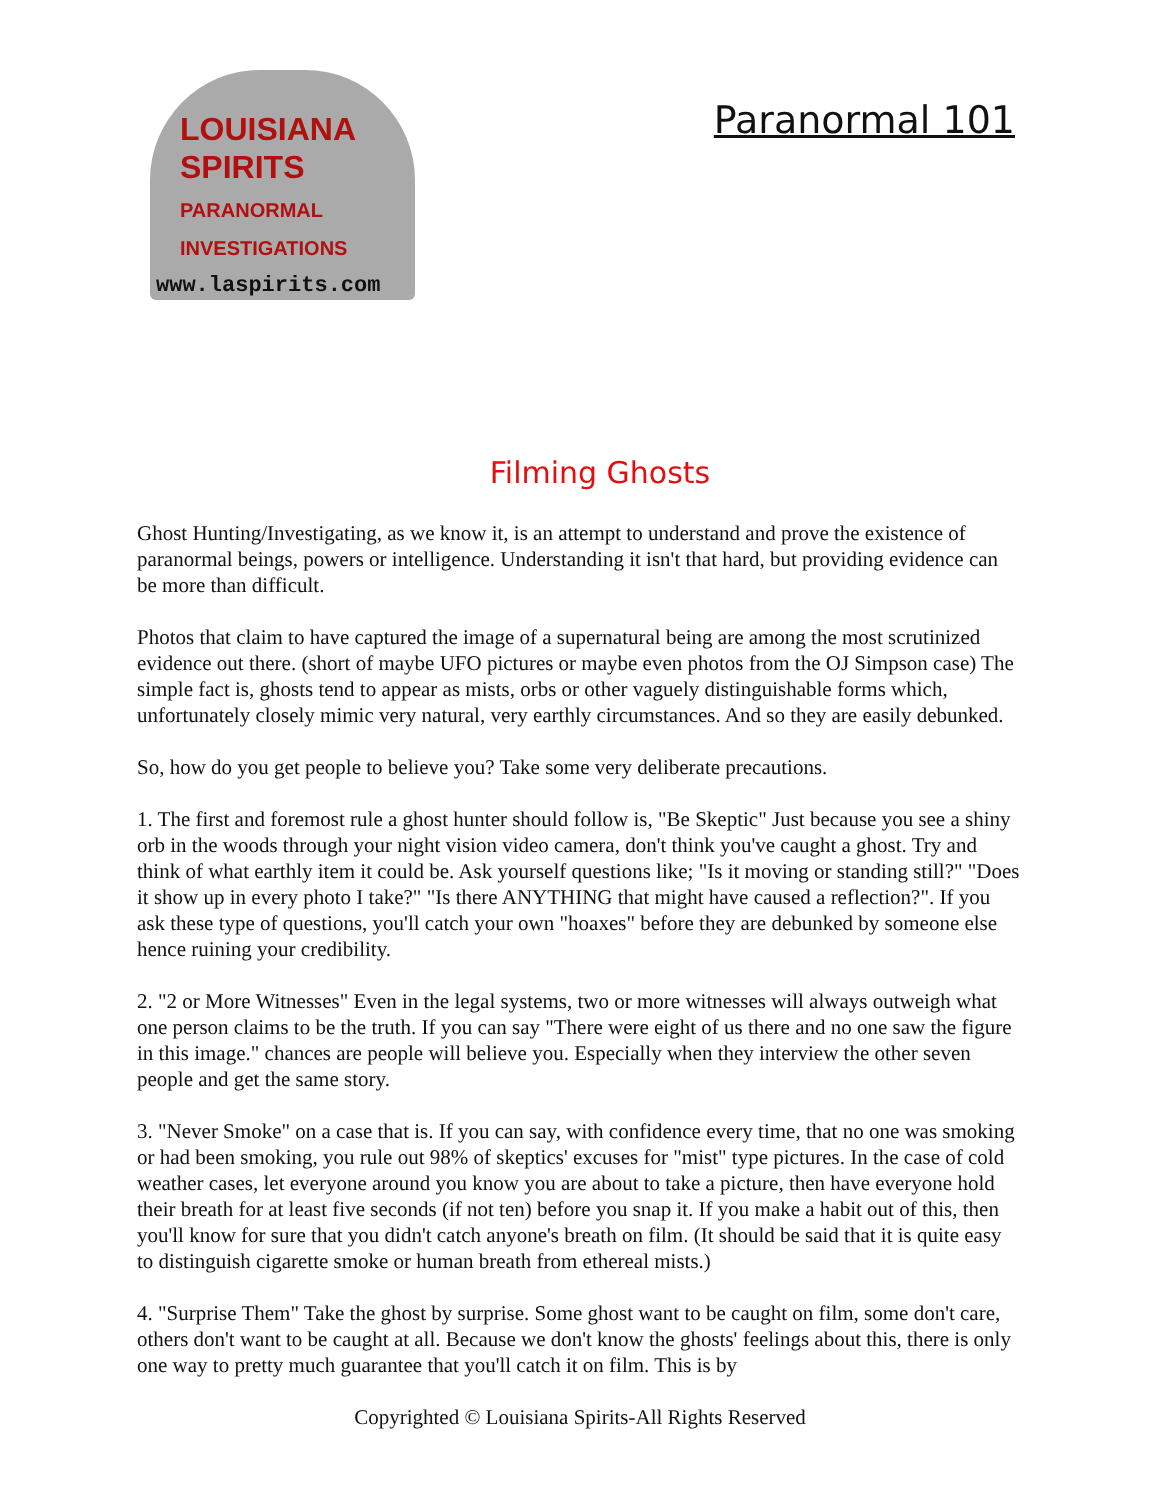LOUISIANA
SPIRITS
PARANORMAL
INVESTIGATIONS
www.laspirits.com
Paranormal 101
Filming Ghosts
Ghost Hunting/Investigating, as we know it, is an attempt to understand and prove the existence of paranormal beings, powers or intelligence. Understanding it isn't that hard, but providing evidence can be more than difficult.
Photos that claim to have captured the image of a supernatural being are among the most scrutinized evidence out there. (short of maybe UFO pictures or maybe even photos from the OJ Simpson case) The simple fact is, ghosts tend to appear as mists, orbs or other vaguely distinguishable forms which, unfortunately closely mimic very natural, very earthly circumstances. And so they are easily debunked.
So, how do you get people to believe you? Take some very deliberate precautions.
1. The first and foremost rule a ghost hunter should follow is, "Be Skeptic" Just because you see a shiny orb in the woods through your night vision video camera, don't think you've caught a ghost. Try and think of what earthly item it could be. Ask yourself questions like; "Is it moving or standing still?" "Does it show up in every photo I take?" "Is there ANYTHING that might have caused a reflection?". If you ask these type of questions, you'll catch your own "hoaxes" before they are debunked by someone else hence ruining your credibility.
2. "2 or More Witnesses" Even in the legal systems, two or more witnesses will always outweigh what one person claims to be the truth. If you can say "There were eight of us there and no one saw the figure in this image." chances are people will believe you. Especially when they interview the other seven people and get the same story.
3. "Never Smoke" on a case that is. If you can say, with confidence every time, that no one was smoking or had been smoking, you rule out 98% of skeptics' excuses for "mist" type pictures. In the case of cold weather cases, let everyone around you know you are about to take a picture, then have everyone hold their breath for at least five seconds (if not ten) before you snap it. If you make a habit out of this, then you'll know for sure that you didn't catch anyone's breath on film. (It should be said that it is quite easy to distinguish cigarette smoke or human breath from ethereal mists.)
4. "Surprise Them" Take the ghost by surprise. Some ghost want to be caught on film, some don't care, others don't want to be caught at all. Because we don't know the ghosts' feelings about this, there is only one way to pretty much guarantee that you'll catch it on film. This is by
Copyrighted © Louisiana Spirits-All Rights Reserved